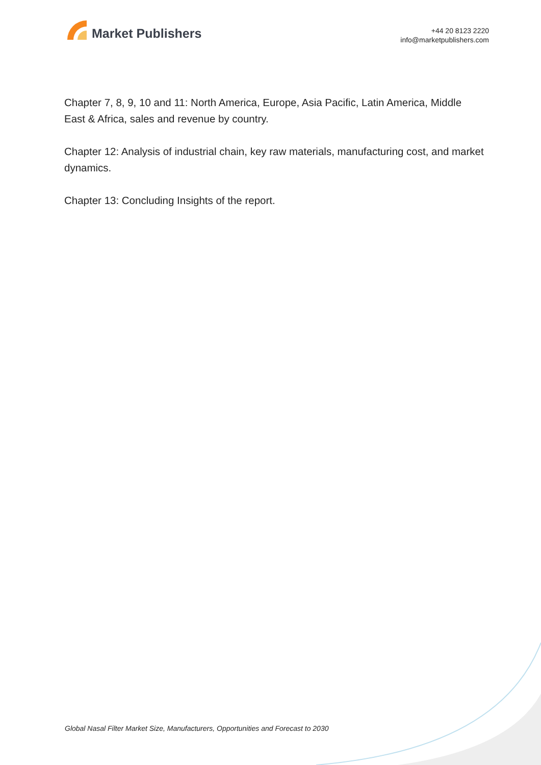Market Publishers
+44 20 8123 2220
info@marketpublishers.com
Chapter 7, 8, 9, 10 and 11: North America, Europe, Asia Pacific, Latin America, Middle East & Africa, sales and revenue by country.
Chapter 12: Analysis of industrial chain, key raw materials, manufacturing cost, and market dynamics.
Chapter 13: Concluding Insights of the report.
Global Nasal Filter Market Size, Manufacturers, Opportunities and Forecast to 2030